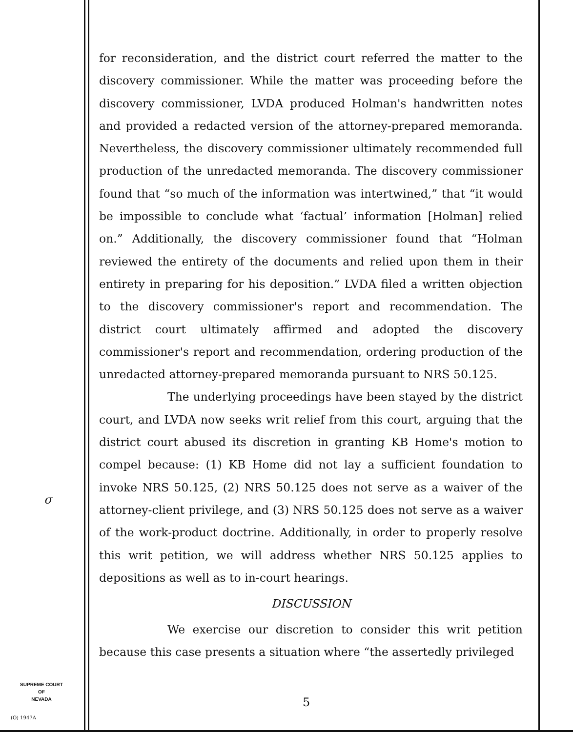for reconsideration, and the district court referred the matter to the discovery commissioner. While the matter was proceeding before the discovery commissioner, LVDA produced Holman's handwritten notes and provided a redacted version of the attorney-prepared memoranda. Nevertheless, the discovery commissioner ultimately recommended full production of the unredacted memoranda. The discovery commissioner found that “so much of the information was intertwined,” that “it would be impossible to conclude what ‘factual’ information [Holman] relied on.” Additionally, the discovery commissioner found that “Holman reviewed the entirety of the documents and relied upon them in their entirety in preparing for his deposition.” LVDA filed a written objection to the discovery commissioner's report and recommendation. The district court ultimately affirmed and adopted the discovery commissioner's report and recommendation, ordering production of the unredacted attorney-prepared memoranda pursuant to NRS 50.125.
The underlying proceedings have been stayed by the district court, and LVDA now seeks writ relief from this court, arguing that the district court abused its discretion in granting KB Home's motion to compel because: (1) KB Home did not lay a sufficient foundation to invoke NRS 50.125, (2) NRS 50.125 does not serve as a waiver of the attorney-client privilege, and (3) NRS 50.125 does not serve as a waiver of the work-product doctrine. Additionally, in order to properly resolve this writ petition, we will address whether NRS 50.125 applies to depositions as well as to in-court hearings.
DISCUSSION
We exercise our discretion to consider this writ petition because this case presents a situation where “the assertedly privileged
σ
SUPREME COURT
OF
NEVADA
(O) 1947A
5